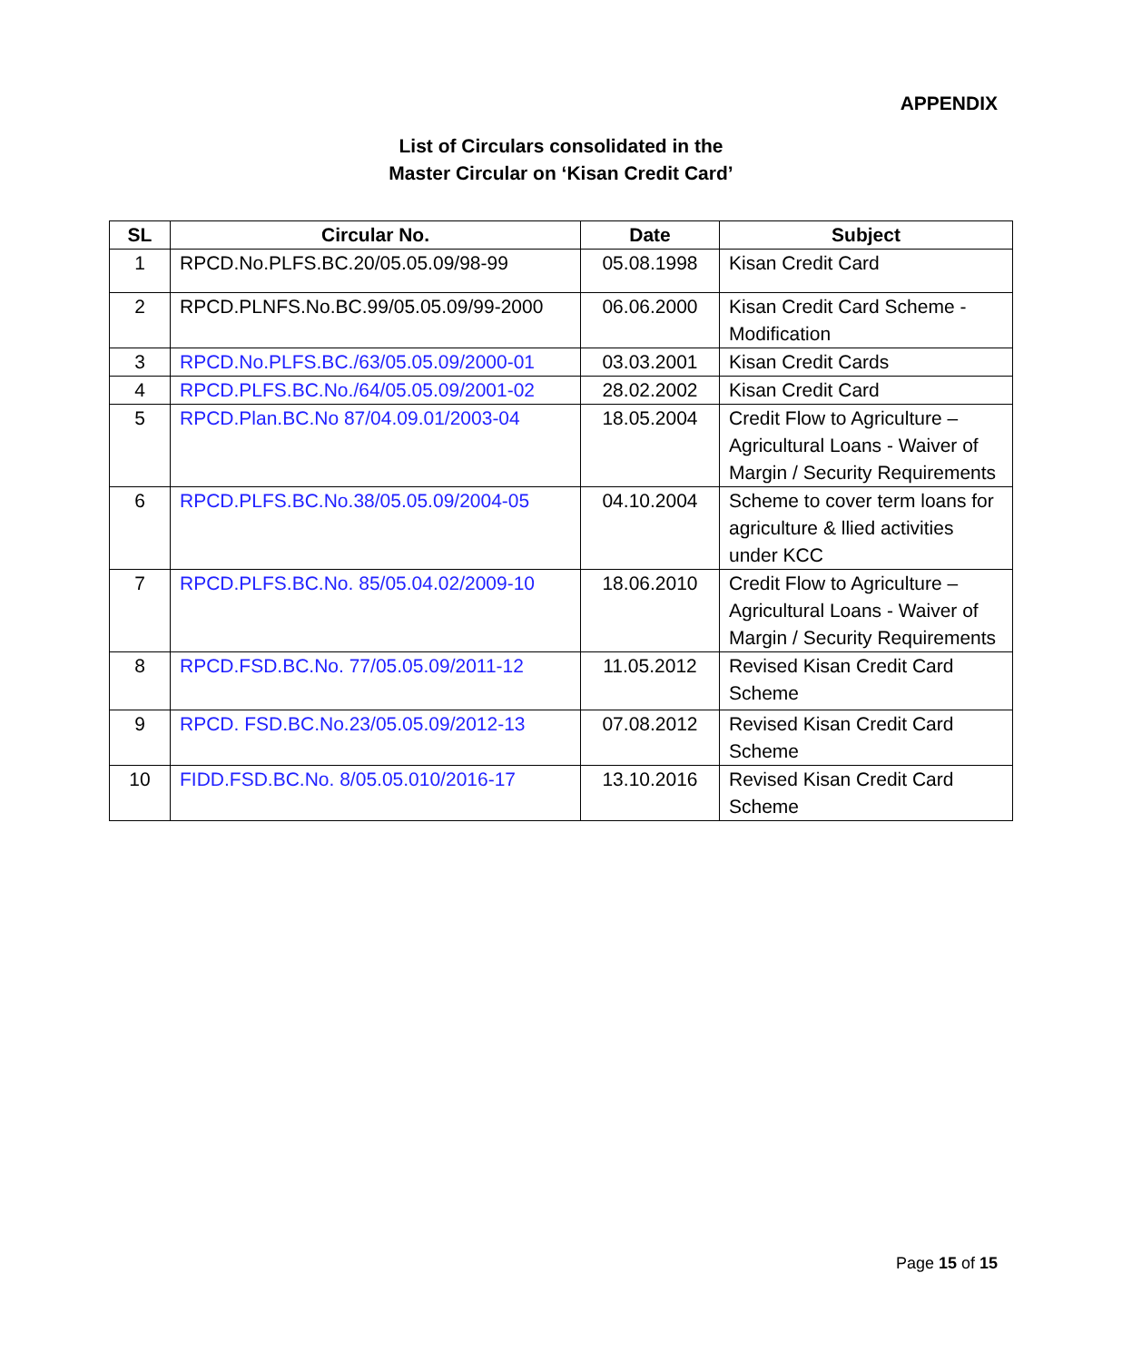APPENDIX
List of Circulars consolidated in the
Master Circular on ‘Kisan Credit Card’
| SL | Circular No. | Date | Subject |
| --- | --- | --- | --- |
| 1 | RPCD.No.PLFS.BC.20/05.05.09/98-99 | 05.08.1998 | Kisan Credit Card |
| 2 | RPCD.PLNFS.No.BC.99/05.05.09/99-2000 | 06.06.2000 | Kisan Credit Card Scheme - Modification |
| 3 | RPCD.No.PLFS.BC./63/05.05.09/2000-01 | 03.03.2001 | Kisan Credit Cards |
| 4 | RPCD.PLFS.BC.No./64/05.05.09/2001-02 | 28.02.2002 | Kisan Credit Card |
| 5 | RPCD.Plan.BC.No 87/04.09.01/2003-04 | 18.05.2004 | Credit Flow to Agriculture – Agricultural Loans - Waiver of Margin / Security Requirements |
| 6 | RPCD.PLFS.BC.No.38/05.05.09/2004-05 | 04.10.2004 | Scheme to cover term loans for agriculture & llied activities under KCC |
| 7 | RPCD.PLFS.BC.No. 85/05.04.02/2009-10 | 18.06.2010 | Credit Flow to Agriculture – Agricultural Loans - Waiver of Margin / Security Requirements |
| 8 | RPCD.FSD.BC.No. 77/05.05.09/2011-12 | 11.05.2012 | Revised Kisan Credit Card Scheme |
| 9 | RPCD. FSD.BC.No.23/05.05.09/2012-13 | 07.08.2012 | Revised Kisan Credit Card Scheme |
| 10 | FIDD.FSD.BC.No. 8/05.05.010/2016-17 | 13.10.2016 | Revised Kisan Credit Card Scheme |
Page 15 of 15